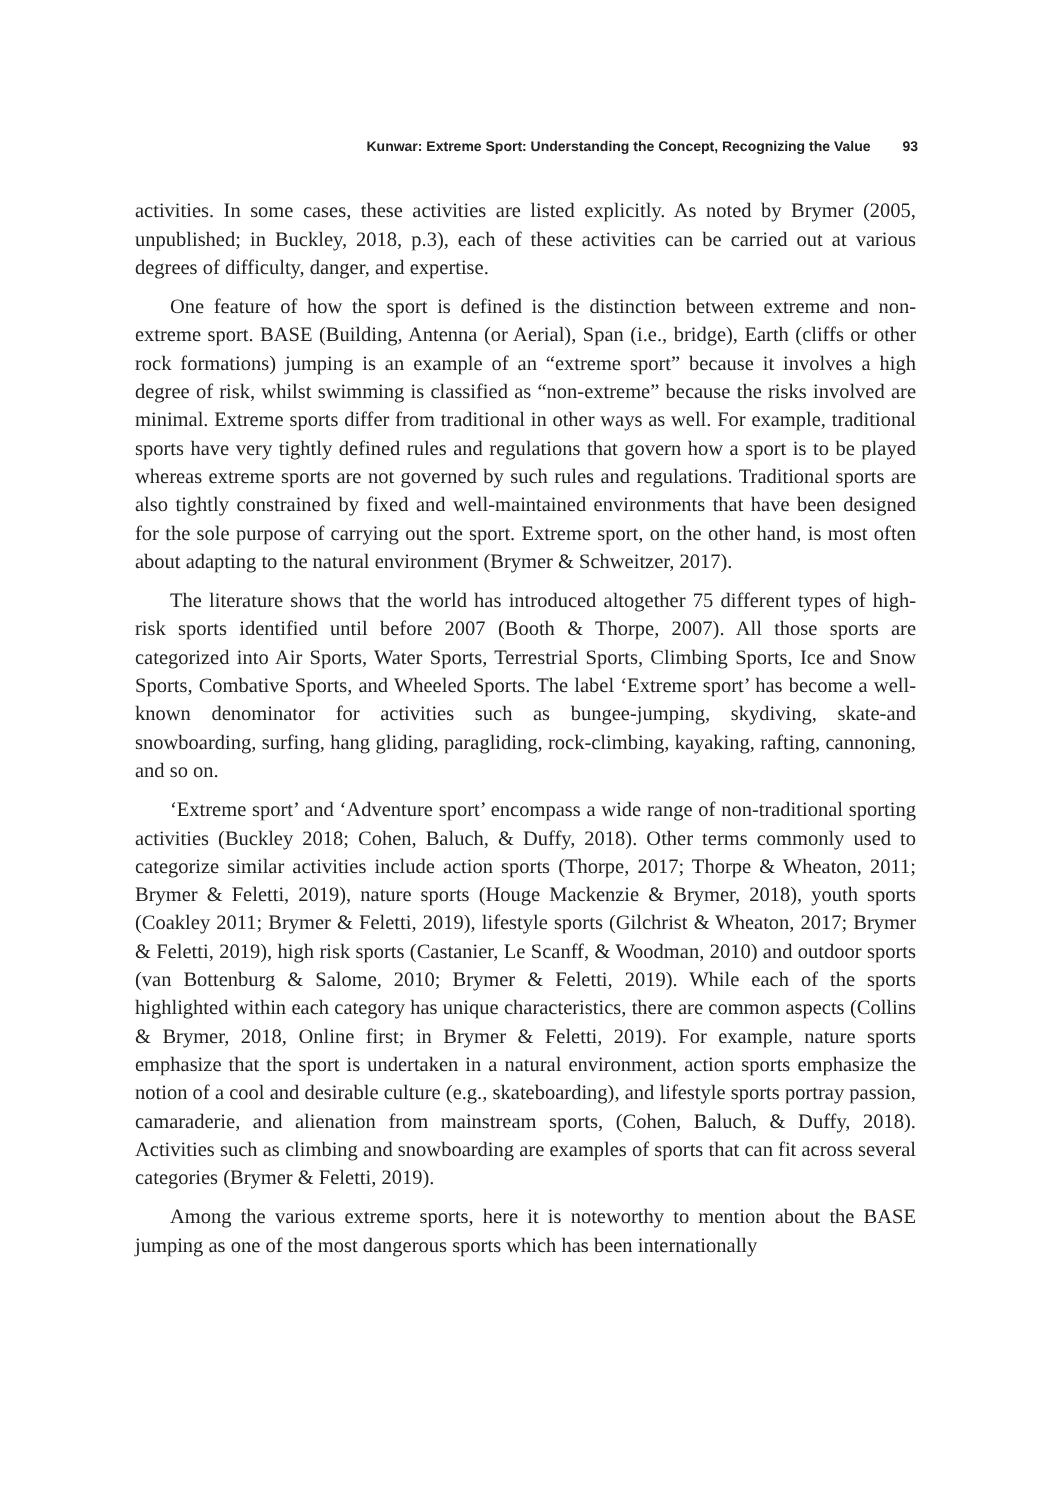Kunwar: Extreme Sport: Understanding the Concept, Recognizing the Value 93
activities. In some cases, these activities are listed explicitly. As noted by Brymer (2005, unpublished; in Buckley, 2018, p.3), each of these activities can be carried out at various degrees of difficulty, danger, and expertise.
One feature of how the sport is defined is the distinction between extreme and non-extreme sport. BASE (Building, Antenna (or Aerial), Span (i.e., bridge), Earth (cliffs or other rock formations) jumping is an example of an “extreme sport” because it involves a high degree of risk, whilst swimming is classified as “non-extreme” because the risks involved are minimal. Extreme sports differ from traditional in other ways as well. For example, traditional sports have very tightly defined rules and regulations that govern how a sport is to be played whereas extreme sports are not governed by such rules and regulations. Traditional sports are also tightly constrained by fixed and well-maintained environments that have been designed for the sole purpose of carrying out the sport. Extreme sport, on the other hand, is most often about adapting to the natural environment (Brymer & Schweitzer, 2017).
The literature shows that the world has introduced altogether 75 different types of high-risk sports identified until before 2007 (Booth & Thorpe, 2007). All those sports are categorized into Air Sports, Water Sports, Terrestrial Sports, Climbing Sports, Ice and Snow Sports, Combative Sports, and Wheeled Sports. The label ‘Extreme sport’ has become a well-known denominator for activities such as bungee-jumping, skydiving, skate-and snowboarding, surfing, hang gliding, paragliding, rock-climbing, kayaking, rafting, cannoning, and so on.
‘Extreme sport’ and ‘Adventure sport’ encompass a wide range of non-traditional sporting activities (Buckley 2018; Cohen, Baluch, & Duffy, 2018). Other terms commonly used to categorize similar activities include action sports (Thorpe, 2017; Thorpe & Wheaton, 2011; Brymer & Feletti, 2019), nature sports (Houge Mackenzie & Brymer, 2018), youth sports (Coakley 2011; Brymer & Feletti, 2019), lifestyle sports (Gilchrist & Wheaton, 2017; Brymer & Feletti, 2019), high risk sports (Castanier, Le Scanff, & Woodman, 2010) and outdoor sports (van Bottenburg & Salome, 2010; Brymer & Feletti, 2019). While each of the sports highlighted within each category has unique characteristics, there are common aspects (Collins & Brymer, 2018, Online first; in Brymer & Feletti, 2019). For example, nature sports emphasize that the sport is undertaken in a natural environment, action sports emphasize the notion of a cool and desirable culture (e.g., skateboarding), and lifestyle sports portray passion, camaraderie, and alienation from mainstream sports, (Cohen, Baluch, & Duffy, 2018). Activities such as climbing and snowboarding are examples of sports that can fit across several categories (Brymer & Feletti, 2019).
Among the various extreme sports, here it is noteworthy to mention about the BASE jumping as one of the most dangerous sports which has been internationally